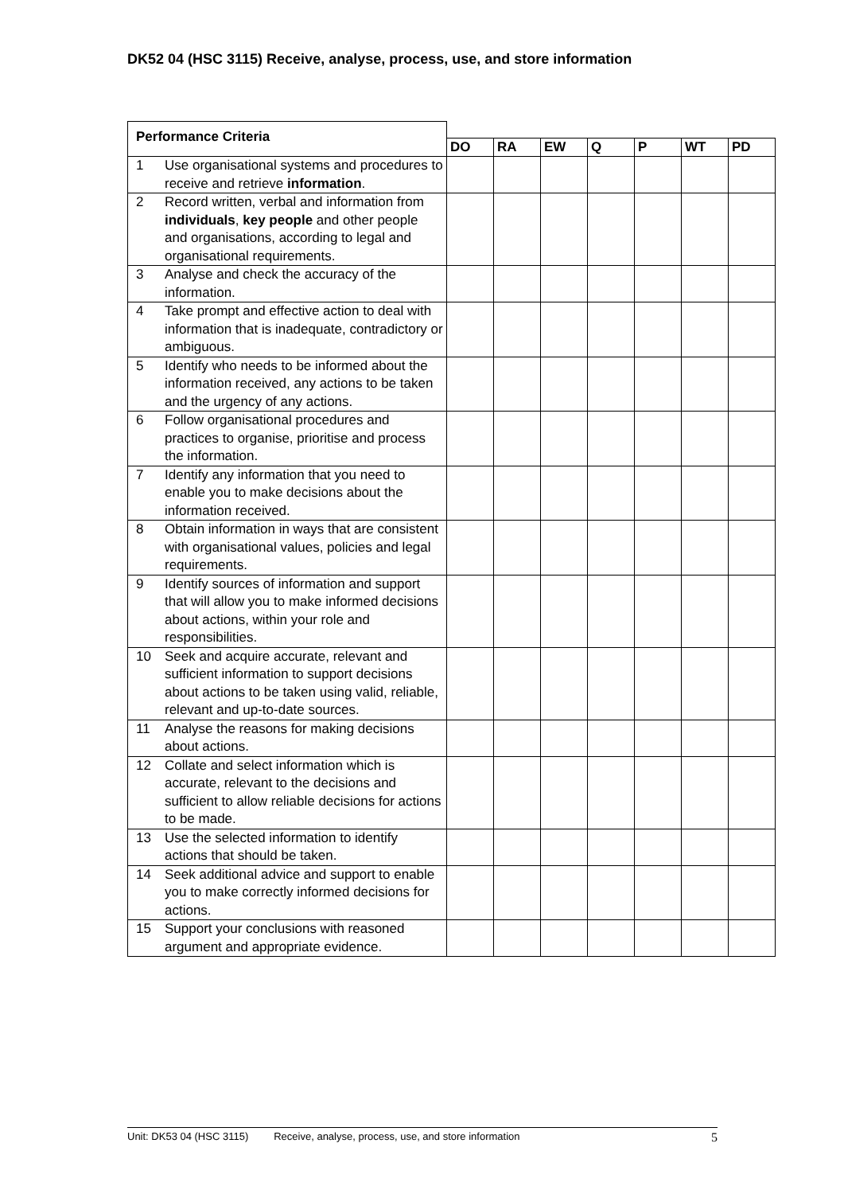DK52 04 (HSC 3115) Receive, analyse, process, use, and store information
| Performance Criteria | | | | | | | | |
| | | DO | RA | EW | Q | P | WT | PD |
| 1 | Use organisational systems and procedures to receive and retrieve information . | | | | | | | |
| 2 | Record written, verbal and information from individuals , key people and other people and organisations, according to legal and organisational requirements. | | | | | | | |
| 3 | Analyse and check the accuracy of the information. | | | | | | | |
| 4 | Take prompt and effective action to deal with information that is inadequate, contradictory or ambiguous. | | | | | | | |
| 5 | Identify who needs to be informed about the information received, any actions to be taken and the urgency of any actions. | | | | | | | |
| 6 | Follow organisational procedures and practices to organise, prioritise and process the information. | | | | | | | |
| 7 | Identify any information that you need to enable you to make decisions about the information received. | | | | | | | |
| 8 | Obtain information in ways that are consistent with organisational values, policies and legal requirements. | | | | | | | |
| 9 | Identify sources of information and support that will allow you to make informed decisions about actions, within your role and responsibilities. | | | | | | | |
| 10 | Seek and acquire accurate, relevant and sufficient information to support decisions about actions to be taken using valid, reliable, relevant and up-to-date sources. | | | | | | | |
| 11 | Analyse the reasons for making decisions about actions. | | | | | | | |
| 12 | Collate and select information which is accurate, relevant to the decisions and sufficient to allow reliable decisions for actions to be made. | | | | | | | |
| 13 | Use the selected information to identify actions that should be taken. | | | | | | | |
| 14 | Seek additional advice and support to enable you to make correctly informed decisions for actions. | | | | | | | |
| 15 | Support your conclusions with reasoned argument and appropriate evidence. | | | | | | | |
Unit: DK53 04 (HSC 3115) Receive, analyse, process, use, and store information 5